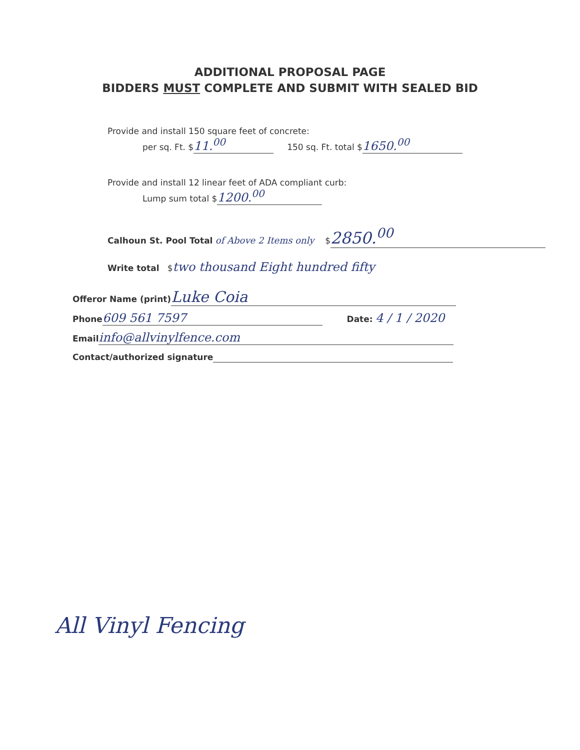ADDITIONAL PROPOSAL PAGE
BIDDERS MUST COMPLETE AND SUBMIT WITH SEALED BID
Provide and install 150 square feet of concrete:
per sq. Ft. $ 11.<sup>00</sup> 150 sq. Ft. total $ 1650.<sup>00</sup>
Provide and install 12 linear feet of ADA compliant curb:
Lump sum total $ 1200.<sup>00</sup>
Calhoun St. Pool Total of Above 2 Items only $ 2850.<sup>00</sup>
Write total $two thousand Eight hundred fifty
Offeror Name (print) Luke Coia
Phone 609 561 7597 Date: 4 / 1 / 2020
Email info@allvinylfence.com
Contact/authorized signature
All Vinyl Fencing